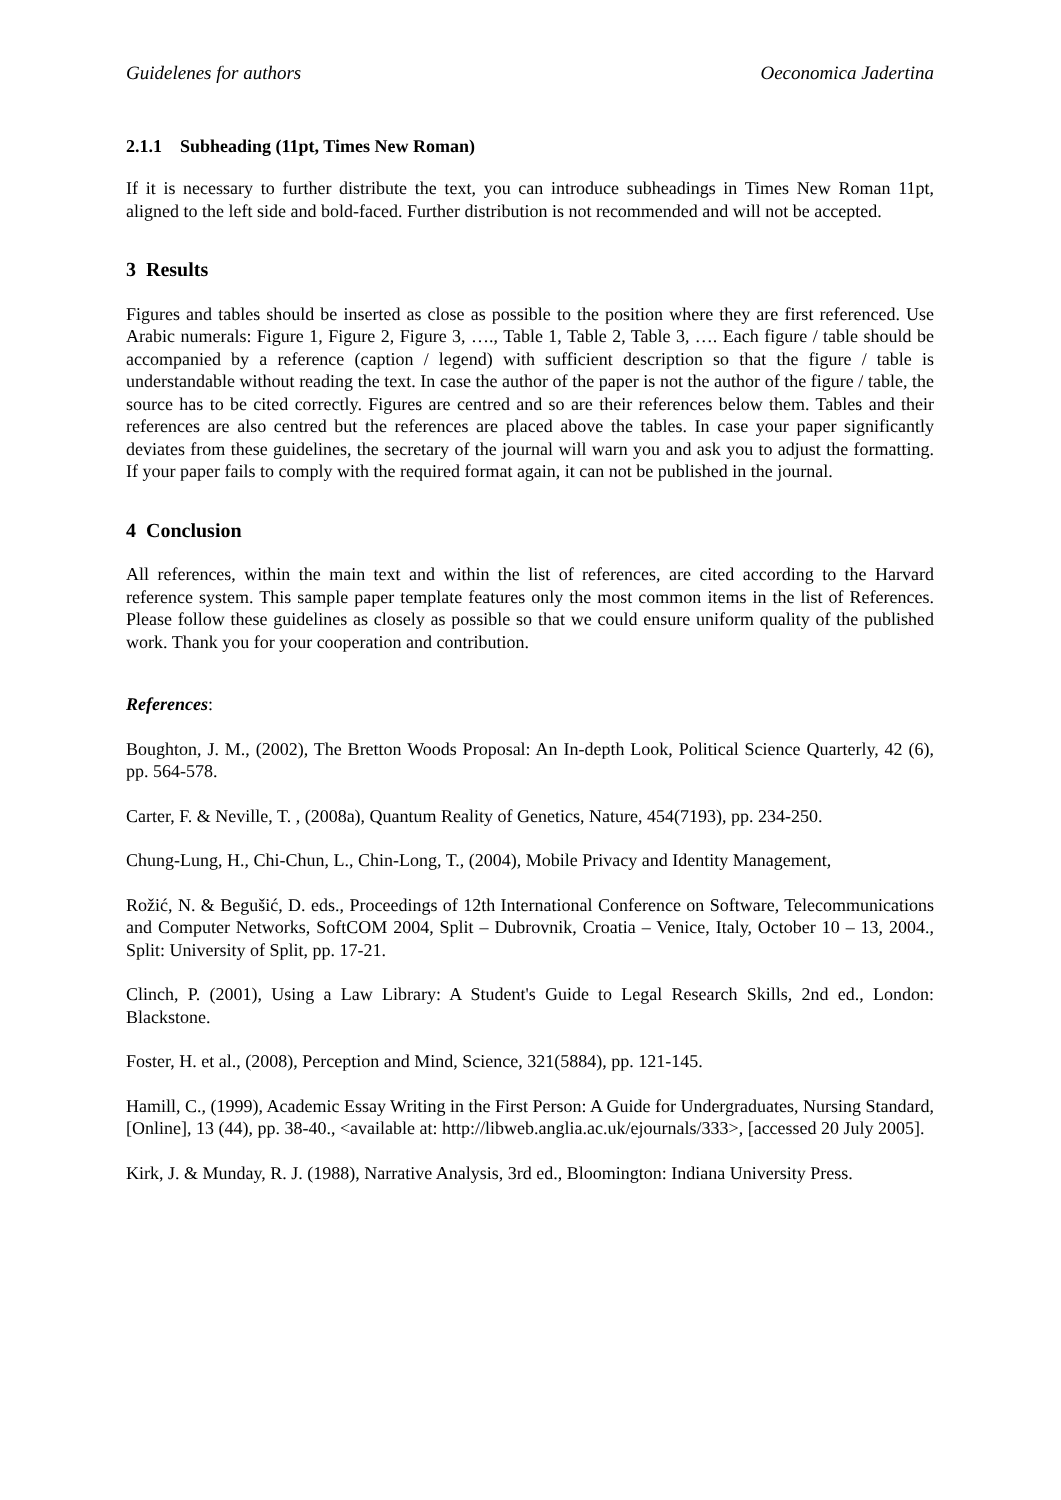Guidelenes for authors Oeconomica Jadertina
2.1.1 Subheading (11pt, Times New Roman)
If it is necessary to further distribute the text, you can introduce subheadings in Times New Roman 11pt, aligned to the left side and bold-faced. Further distribution is not recommended and will not be accepted.
3 Results
Figures and tables should be inserted as close as possible to the position where they are first referenced. Use Arabic numerals: Figure 1, Figure 2, Figure 3, …., Table 1, Table 2, Table 3, …. Each figure / table should be accompanied by a reference (caption / legend) with sufficient description so that the figure / table is understandable without reading the text. In case the author of the paper is not the author of the figure / table, the source has to be cited correctly. Figures are centred and so are their references below them. Tables and their references are also centred but the references are placed above the tables. In case your paper significantly deviates from these guidelines, the secretary of the journal will warn you and ask you to adjust the formatting. If your paper fails to comply with the required format again, it can not be published in the journal.
4 Conclusion
All references, within the main text and within the list of references, are cited according to the Harvard reference system. This sample paper template features only the most common items in the list of References. Please follow these guidelines as closely as possible so that we could ensure uniform quality of the published work. Thank you for your cooperation and contribution.
References:
Boughton, J. M., (2002), The Bretton Woods Proposal: An In-depth Look, Political Science Quarterly, 42 (6), pp. 564-578.
Carter, F. & Neville, T. , (2008a), Quantum Reality of Genetics, Nature, 454(7193), pp. 234-250.
Chung-Lung, H., Chi-Chun, L., Chin-Long, T., (2004), Mobile Privacy and Identity Management,
Rožić, N. & Begušić, D. eds., Proceedings of 12th International Conference on Software, Telecommunications and Computer Networks, SoftCOM 2004, Split – Dubrovnik, Croatia – Venice, Italy, October 10 – 13, 2004., Split: University of Split, pp. 17-21.
Clinch, P. (2001), Using a Law Library: A Student's Guide to Legal Research Skills, 2nd ed., London: Blackstone.
Foster, H. et al., (2008), Perception and Mind, Science, 321(5884), pp. 121-145.
Hamill, C., (1999), Academic Essay Writing in the First Person: A Guide for Undergraduates, Nursing Standard, [Online], 13 (44), pp. 38-40., <available at: http://libweb.anglia.ac.uk/ejournals/333>, [accessed 20 July 2005].
Kirk, J. & Munday, R. J. (1988), Narrative Analysis, 3rd ed., Bloomington: Indiana University Press.